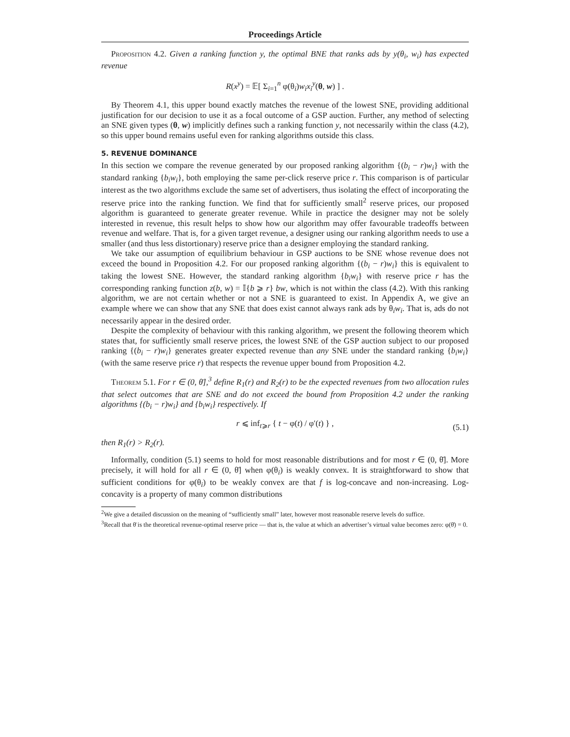Proceedings Article
Proposition 4.2. Given a ranking function y, the optimal BNE that ranks ads by y(θ<sub>i</sub>, w<sub>i</sub>) has expected revenue
R(x<sup>y</sup>) = 𝔼[ Σ<sub>i=1</sub><sup>n</sup> φ(θ<sub>i</sub>)w<sub>i</sub>x<sub>i</sub><sup>y</sup>(θ, w) ] .
By Theorem 4.1, this upper bound exactly matches the revenue of the lowest SNE, providing additional justification for our decision to use it as a focal outcome of a GSP auction. Further, any method of selecting an SNE given types (θ, w) implicitly defines such a ranking function y, not necessarily within the class (4.2), so this upper bound remains useful even for ranking algorithms outside this class.
5. REVENUE DOMINANCE
In this section we compare the revenue generated by our proposed ranking algorithm {(b<sub>i</sub> − r)w<sub>i</sub>} with the standard ranking {b<sub>i</sub>w<sub>i</sub>}, both employing the same per-click reserve price r. This comparison is of particular interest as the two algorithms exclude the same set of advertisers, thus isolating the effect of incorporating the reserve price into the ranking function. We find that for sufficiently small<sup>2</sup> reserve prices, our proposed algorithm is guaranteed to generate greater revenue. While in practice the designer may not be solely interested in revenue, this result helps to show how our algorithm may offer favourable tradeoffs between revenue and welfare. That is, for a given target revenue, a designer using our ranking algorithm needs to use a smaller (and thus less distortionary) reserve price than a designer employing the standard ranking.
We take our assumption of equilibrium behaviour in GSP auctions to be SNE whose revenue does not exceed the bound in Proposition 4.2. For our proposed ranking algorithm {(b<sub>i</sub> − r)w<sub>i</sub>} this is equivalent to taking the lowest SNE. However, the standard ranking algorithm {b<sub>i</sub>w<sub>i</sub>} with reserve price r has the corresponding ranking function z(b, w) = 𝕀{b ⩾ r} bw, which is not within the class (4.2). With this ranking algorithm, we are not certain whether or not a SNE is guaranteed to exist. In Appendix A, we give an example where we can show that any SNE that does exist cannot always rank ads by θ<sub>i</sub>w<sub>i</sub>. That is, ads do not necessarily appear in the desired order.
Despite the complexity of behaviour with this ranking algorithm, we present the following theorem which states that, for sufficiently small reserve prices, the lowest SNE of the GSP auction subject to our proposed ranking {(b<sub>i</sub> − r)w<sub>i</sub>} generates greater expected revenue than any SNE under the standard ranking {b<sub>i</sub>w<sub>i</sub>} (with the same reserve price r) that respects the revenue upper bound from Proposition 4.2.
Theorem 5.1. For r ∈ (0, θ̄],<sup>3</sup> define R<sub>1</sub>(r) and R<sub>2</sub>(r) to be the expected revenues from two allocation rules that select outcomes that are SNE and do not exceed the bound from Proposition 4.2 under the ranking algorithms {(b<sub>i</sub> − r)w<sub>i</sub>} and {b<sub>i</sub>w<sub>i</sub>} respectively. If
r ⩽ inf<sub>t⩾r</sub> { t − φ(t) / φ′(t) } , (5.1)
then R<sub>1</sub>(r) > R<sub>2</sub>(r).
Informally, condition (5.1) seems to hold for most reasonable distributions and for most r ∈ (0, θ̄]. More precisely, it will hold for all r ∈ (0, θ̄] when φ(θ<sub>i</sub>) is weakly convex. It is straightforward to show that sufficient conditions for φ(θ<sub>i</sub>) to be weakly convex are that f is log-concave and non-increasing. Log-concavity is a property of many common distributions
<sup>2</sup> We give a detailed discussion on the meaning of “sufficiently small” later, however most reasonable reserve levels do suffice.
<sup>3</sup> Recall that θ̄ is the theoretical revenue-optimal reserve price — that is, the value at which an advertiser’s virtual value becomes zero: φ(θ̄) = 0.